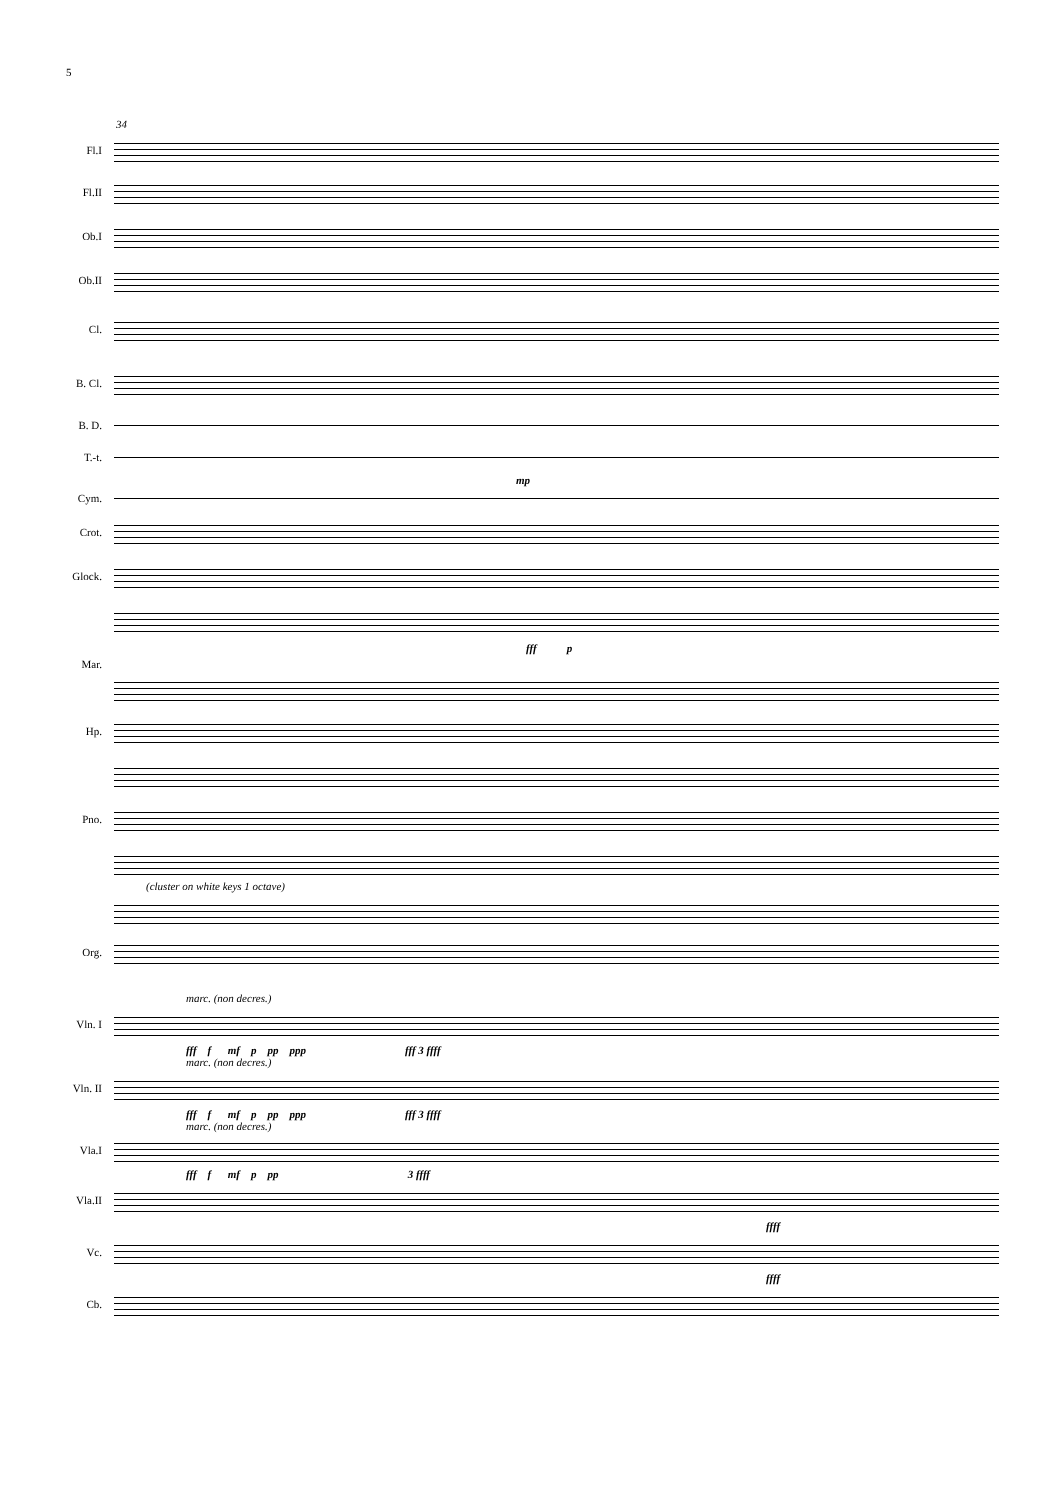5
34
Fl.I
Fl.II
Ob.I
Ob.II
Cl.
B. Cl.
B. D.
T.-t.
mp
Cym.
Crot.
Glock.
fff p
Mar.
Hp.
Pno.
(cluster on white keys 1 octave)
Org.
marc. (non decres.)
Vln. I
fff f mf p pp ppp fff 3 ffff
marc. (non decres.)
Vln. II
fff f mf p pp ppp fff 3 ffff
marc. (non decres.)
Vla.I
fff f mf p pp 3 ffff
Vla.II
ffff
Vc.
ffff
Cb.